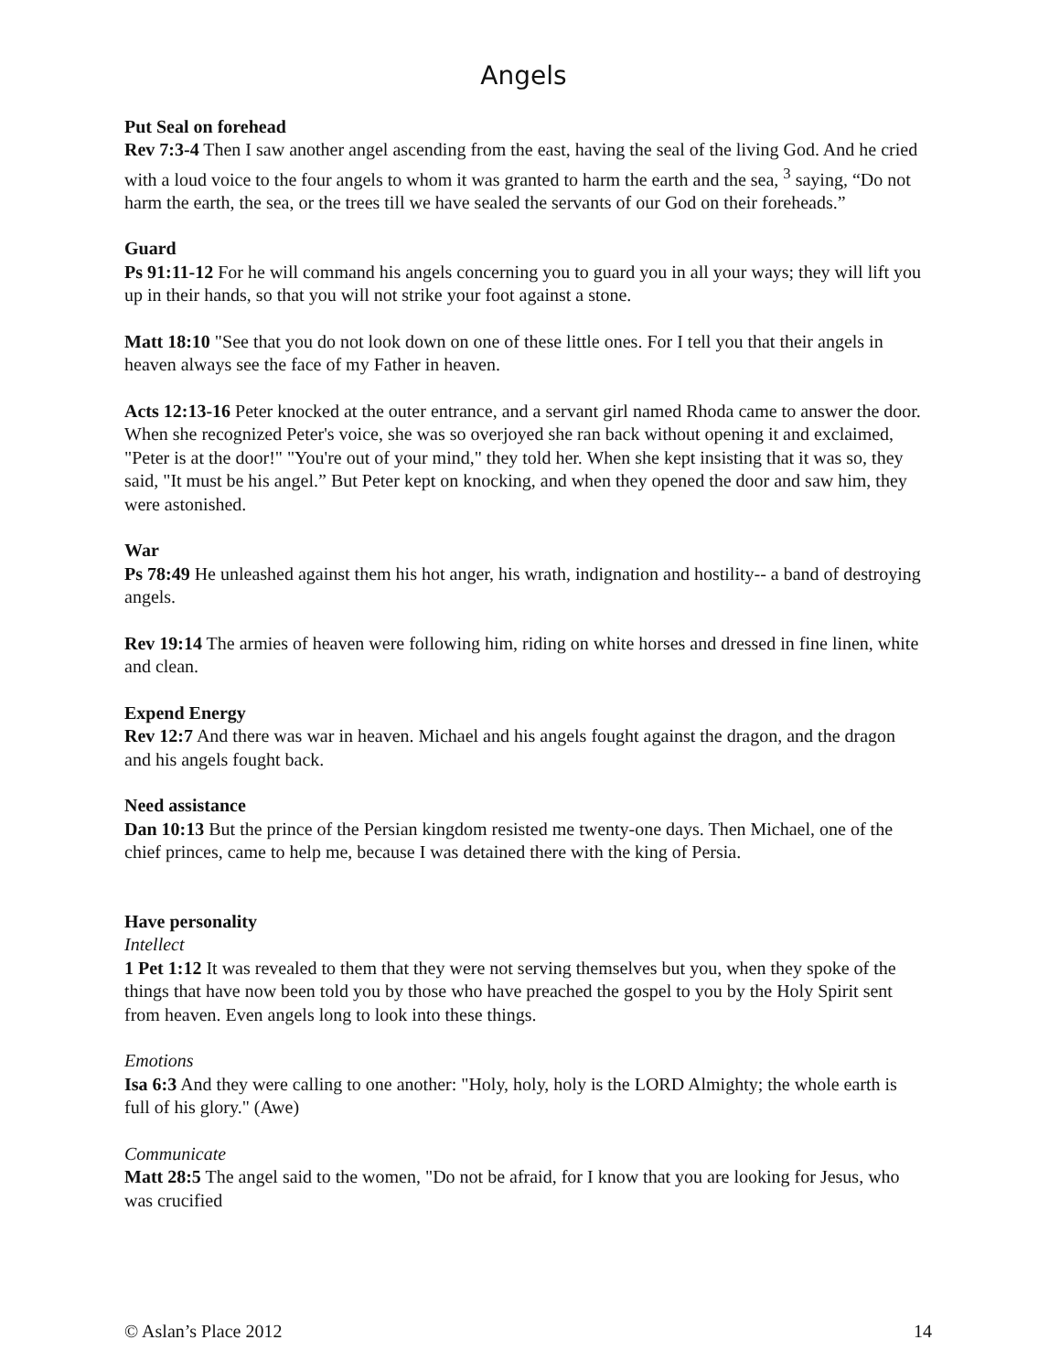Angels
Put Seal on forehead
Rev 7:3-4 Then I saw another angel ascending from the east, having the seal of the living God. And he cried with a loud voice to the four angels to whom it was granted to harm the earth and the sea, <sup>3</sup> saying, “Do not harm the earth, the sea, or the trees till we have sealed the servants of our God on their foreheads.”
Guard
Ps 91:11-12 For he will command his angels concerning you to guard you in all your ways; they will lift you up in their hands, so that you will not strike your foot against a stone.
Matt 18:10 "See that you do not look down on one of these little ones. For I tell you that their angels in heaven always see the face of my Father in heaven.
Acts 12:13-16 Peter knocked at the outer entrance, and a servant girl named Rhoda came to answer the door. When she recognized Peter's voice, she was so overjoyed she ran back without opening it and exclaimed, "Peter is at the door!" "You're out of your mind," they told her. When she kept insisting that it was so, they said, "It must be his angel.” But Peter kept on knocking, and when they opened the door and saw him, they were astonished.
War
Ps 78:49 He unleashed against them his hot anger, his wrath, indignation and hostility-- a band of destroying angels.
Rev 19:14 The armies of heaven were following him, riding on white horses and dressed in fine linen, white and clean.
Expend Energy
Rev 12:7 And there was war in heaven. Michael and his angels fought against the dragon, and the dragon and his angels fought back.
Need assistance
Dan 10:13 But the prince of the Persian kingdom resisted me twenty-one days. Then Michael, one of the chief princes, came to help me, because I was detained there with the king of Persia.
Have personality
Intellect
1 Pet 1:12 It was revealed to them that they were not serving themselves but you, when they spoke of the things that have now been told you by those who have preached the gospel to you by the Holy Spirit sent from heaven. Even angels long to look into these things.
Emotions
Isa 6:3 And they were calling to one another: "Holy, holy, holy is the LORD Almighty; the whole earth is full of his glory." (Awe)
Communicate
Matt 28:5 The angel said to the women, "Do not be afraid, for I know that you are looking for Jesus, who was crucified
© Aslan’s Place 2012 14